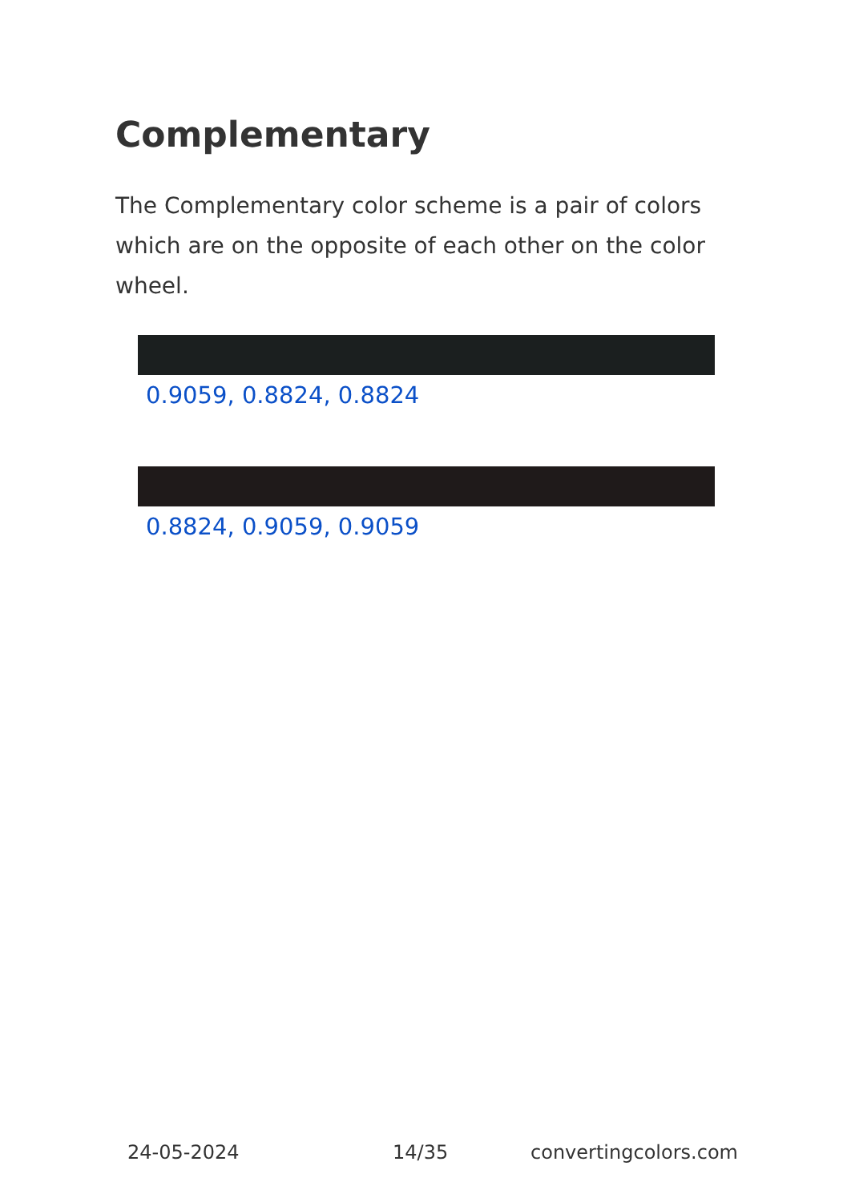Complementary
The Complementary color scheme is a pair of colors which are on the opposite of each other on the color wheel.
0.9059, 0.8824, 0.8824
0.8824, 0.9059, 0.9059
24-05-2024 14/35 convertingcolors.com